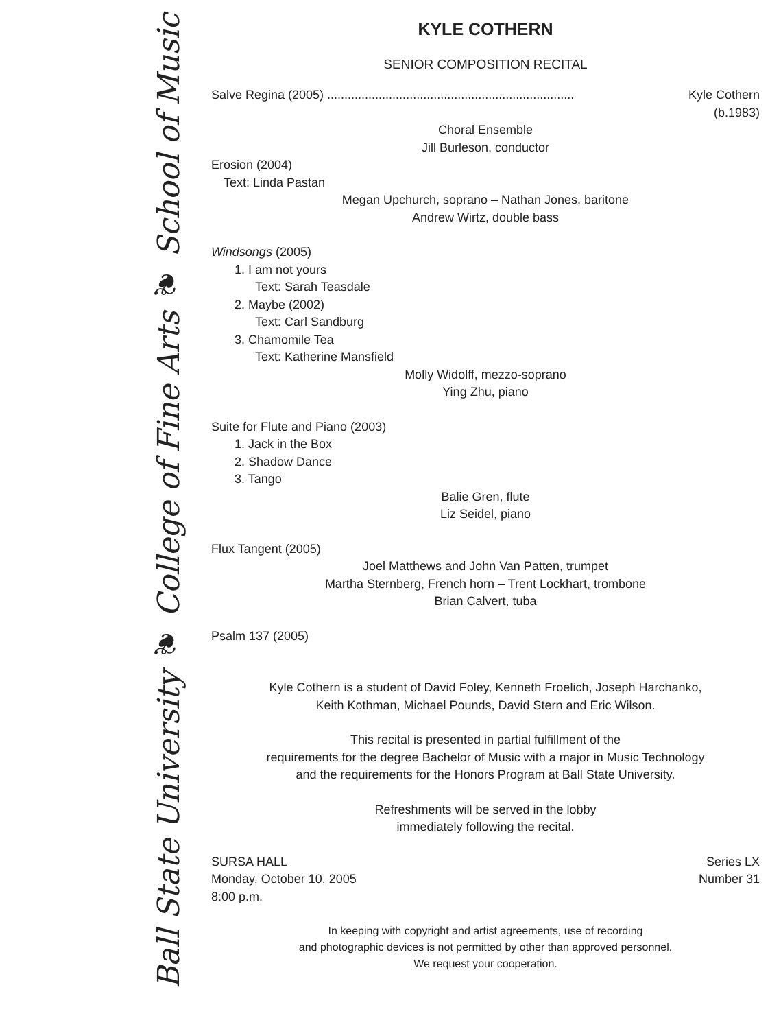Ball State University ❦ College of Fine Arts ❦ School of Music
KYLE COTHERN
SENIOR COMPOSITION RECITAL
Salve Regina (2005) ........................................................................ Kyle Cothern
(b.1983)
Choral Ensemble
Jill Burleson, conductor
Erosion (2004)
Text: Linda Pastan
Megan Upchurch, soprano – Nathan Jones, baritone
Andrew Wirtz, double bass
Windsongs (2005)
1. I am not yours
Text: Sarah Teasdale
2. Maybe (2002)
Text: Carl Sandburg
3. Chamomile Tea
Text: Katherine Mansfield
Molly Widolff, mezzo-soprano
Ying Zhu, piano
Suite for Flute and Piano (2003)
1. Jack in the Box
2. Shadow Dance
3. Tango
Balie Gren, flute
Liz Seidel, piano
Flux Tangent (2005)
Joel Matthews and John Van Patten, trumpet
Martha Sternberg, French horn – Trent Lockhart, trombone
Brian Calvert, tuba
Psalm 137 (2005)
Kyle Cothern is a student of David Foley, Kenneth Froelich, Joseph Harchanko,
Keith Kothman, Michael Pounds, David Stern and Eric Wilson.
This recital is presented in partial fulfillment of the
requirements for the degree Bachelor of Music with a major in Music Technology
and the requirements for the Honors Program at Ball State University.
Refreshments will be served in the lobby
immediately following the recital.
SURSA HALL
Monday, October 10, 2005
8:00 p.m.
Series LX
Number 31
In keeping with copyright and artist agreements, use of recording
and photographic devices is not permitted by other than approved personnel.
We request your cooperation.